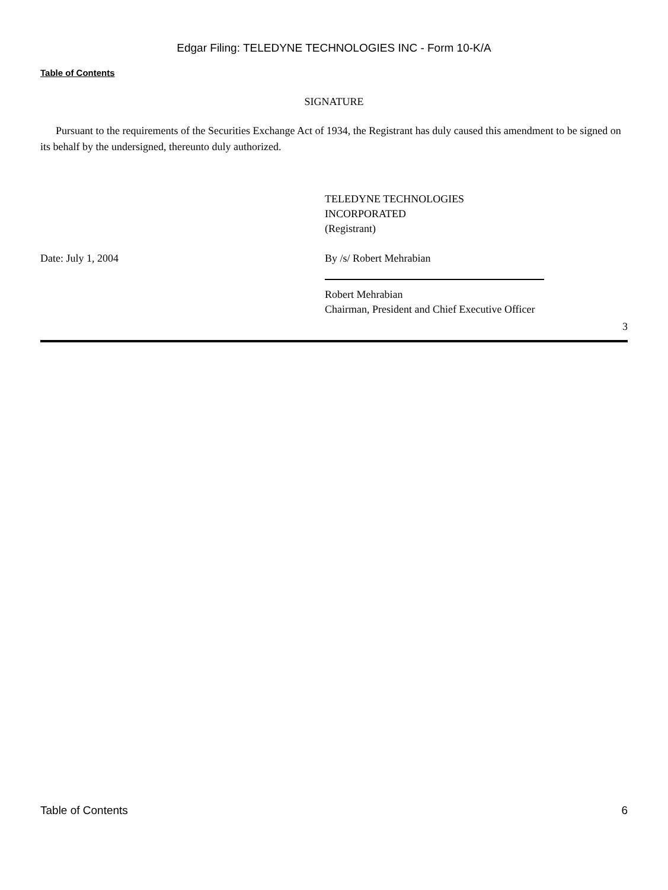Edgar Filing: TELEDYNE TECHNOLOGIES INC - Form 10-K/A
Table of Contents
SIGNATURE
Pursuant to the requirements of the Securities Exchange Act of 1934, the Registrant has duly caused this amendment to be signed on its behalf by the undersigned, thereunto duly authorized.
Date: July 1, 2004 TELEDYNE TECHNOLOGIES
INCORPORATED
(Registrant)
By /s/ Robert Mehrabian
Robert Mehrabian
Chairman, President and Chief Executive Officer
3
Table of Contents 6